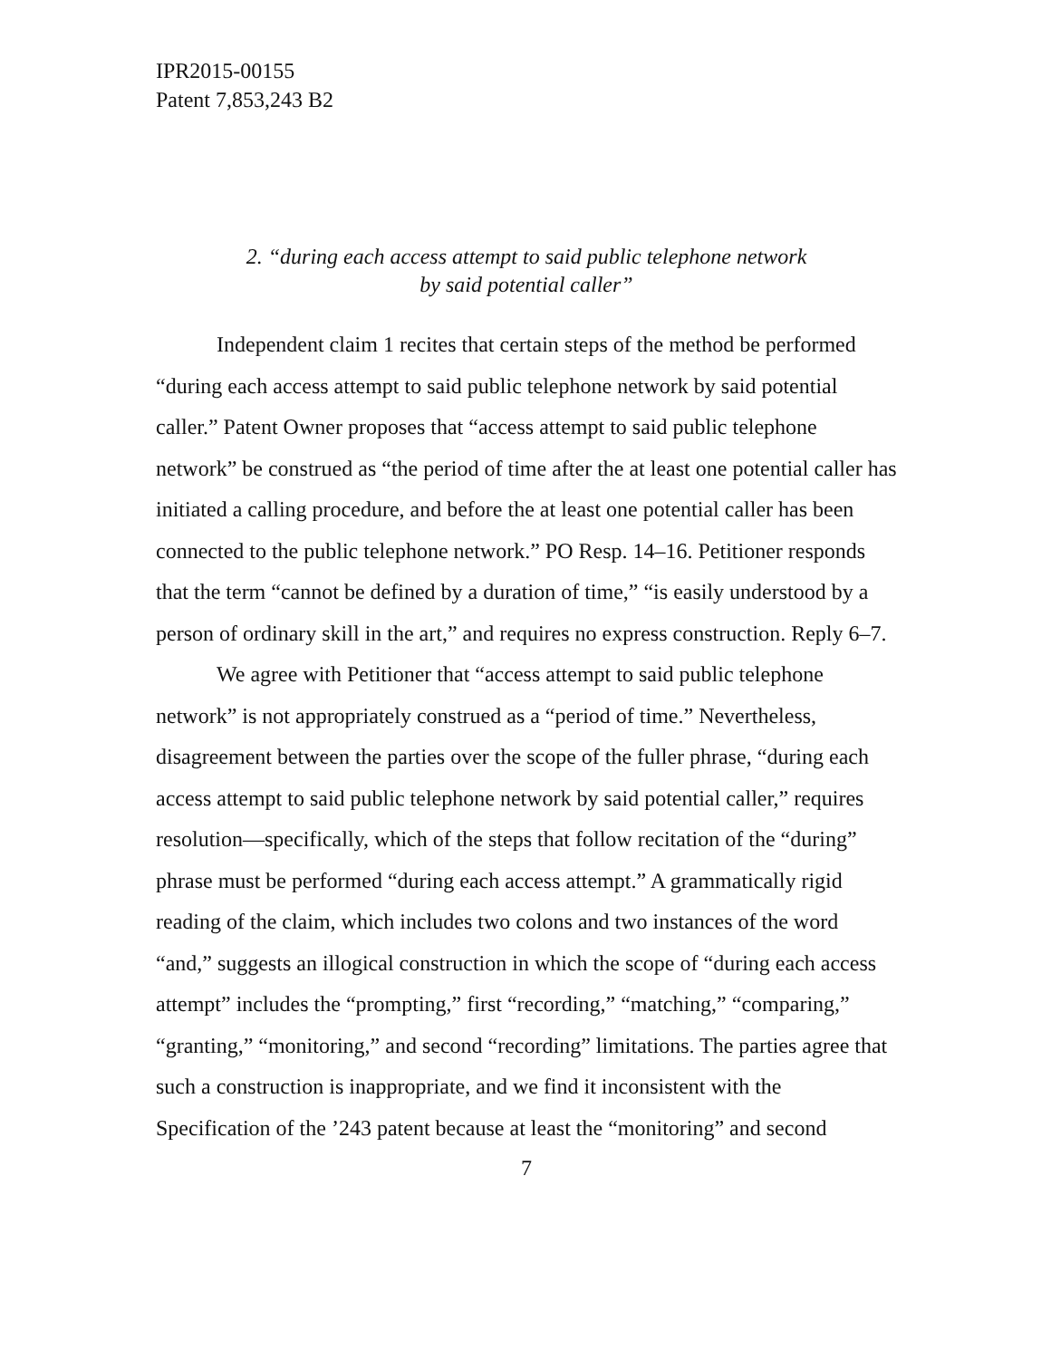IPR2015-00155
Patent 7,853,243 B2
2. “during each access attempt to said public telephone network
by said potential caller”
Independent claim 1 recites that certain steps of the method be performed “during each access attempt to said public telephone network by said potential caller.” Patent Owner proposes that “access attempt to said public telephone network” be construed as “the period of time after the at least one potential caller has initiated a calling procedure, and before the at least one potential caller has been connected to the public telephone network.” PO Resp. 14–16. Petitioner responds that the term “cannot be defined by a duration of time,” “is easily understood by a person of ordinary skill in the art,” and requires no express construction. Reply 6–7.
We agree with Petitioner that “access attempt to said public telephone network” is not appropriately construed as a “period of time.” Nevertheless, disagreement between the parties over the scope of the fuller phrase, “during each access attempt to said public telephone network by said potential caller,” requires resolution—specifically, which of the steps that follow recitation of the “during” phrase must be performed “during each access attempt.” A grammatically rigid reading of the claim, which includes two colons and two instances of the word “and,” suggests an illogical construction in which the scope of “during each access attempt” includes the “prompting,” first “recording,” “matching,” “comparing,” “granting,” “monitoring,” and second “recording” limitations. The parties agree that such a construction is inappropriate, and we find it inconsistent with the Specification of the ’243 patent because at least the “monitoring” and second
7